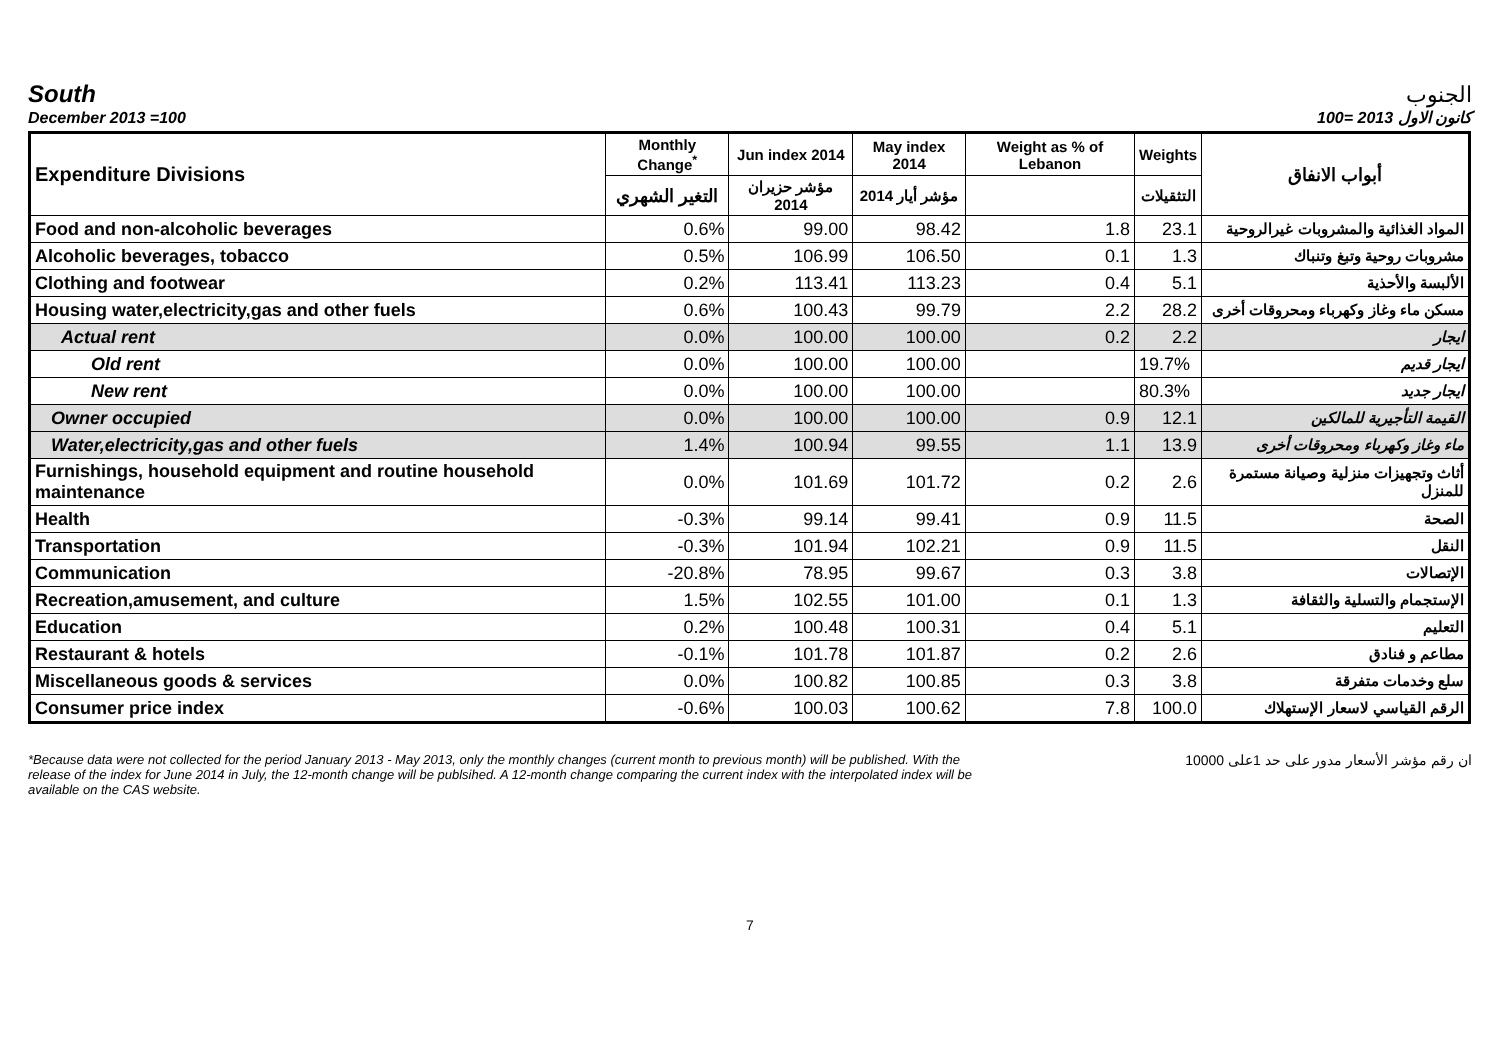South
الجنوب
December 2013 =100
كانون الاول 2013 =100
| Expenditure Divisions | Monthly Change<sup>*</sup> | Jun index 2014 | May index 2014 | Weight as % of Lebanon | Weights | أبواب الانفاق |
| --- | --- | --- | --- | --- | --- | --- |
| | التغير الشهري | مؤشر حزيران 2014 | مؤشر أيار 2014 | | التثقيلات | |
| Food and non-alcoholic beverages | 0.6% | 99.00 | 98.42 | 1.8 | 23.1 | المواد الغذائية والمشروبات غيرالروحية |
| Alcoholic beverages, tobacco | 0.5% | 106.99 | 106.50 | 0.1 | 1.3 | مشروبات روحية وتبغ وتنباك |
| Clothing and footwear | 0.2% | 113.41 | 113.23 | 0.4 | 5.1 | الألبسة والأحذية |
| Housing water,electricity,gas and other fuels | 0.6% | 100.43 | 99.79 | 2.2 | 28.2 | مسكن ماء وغاز وكهرباء ومحروقات أخرى |
| Actual rent | 0.0% | 100.00 | 100.00 | 0.2 | 2.2 | ايجار |
| Old rent | 0.0% | 100.00 | 100.00 | | 19.7% | ايجار قديم |
| New rent | 0.0% | 100.00 | 100.00 | | 80.3% | ايجار جديد |
| Owner occupied | 0.0% | 100.00 | 100.00 | 0.9 | 12.1 | القيمة التأجيرية للمالكين |
| Water,electricity,gas and other fuels | 1.4% | 100.94 | 99.55 | 1.1 | 13.9 | ماء وغاز وكهرباء ومحروقات أخرى |
| Furnishings, household equipment and routine household maintenance | 0.0% | 101.69 | 101.72 | 0.2 | 2.6 | أثاث وتجهيزات منزلية وصيانة مستمرة للمنزل |
| Health | -0.3% | 99.14 | 99.41 | 0.9 | 11.5 | الصحة |
| Transportation | -0.3% | 101.94 | 102.21 | 0.9 | 11.5 | النقل |
| Communication | -20.8% | 78.95 | 99.67 | 0.3 | 3.8 | الإتصالات |
| Recreation,amusement, and culture | 1.5% | 102.55 | 101.00 | 0.1 | 1.3 | الإستجمام والتسلية والثقافة |
| Education | 0.2% | 100.48 | 100.31 | 0.4 | 5.1 | التعليم |
| Restaurant & hotels | -0.1% | 101.78 | 101.87 | 0.2 | 2.6 | مطاعم و فنادق |
| Miscellaneous goods & services | 0.0% | 100.82 | 100.85 | 0.3 | 3.8 | سلع وخدمات متفرقة |
| Consumer price index | -0.6% | 100.03 | 100.62 | 7.8 | 100.0 | الرقم القياسي لاسعار الإستهلاك |
*Because data were not collected for the period January 2013 - May 2013, only the monthly changes (current month to previous month) will be published. With the release of the index for June 2014 in July, the 12-month change will be publsihed. A 12-month change comparing the current index with the interpolated index will be available on the CAS website.
ان رقم مؤشر الأسعار مدور على حد 1على 10000
7